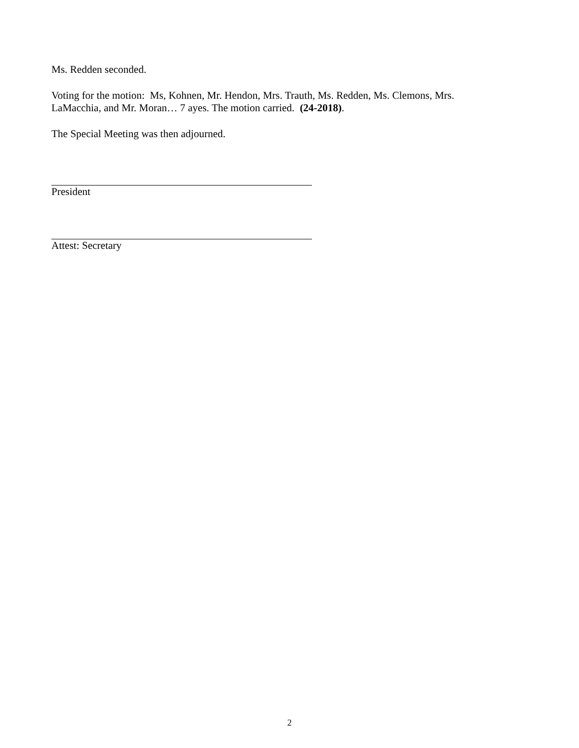Ms. Redden seconded.
Voting for the motion: Ms, Kohnen, Mr. Hendon, Mrs. Trauth, Ms. Redden, Ms. Clemons, Mrs. LaMacchia, and Mr. Moran… 7 ayes. The motion carried. (24-2018).
The Special Meeting was then adjourned.
President
Attest: Secretary
2